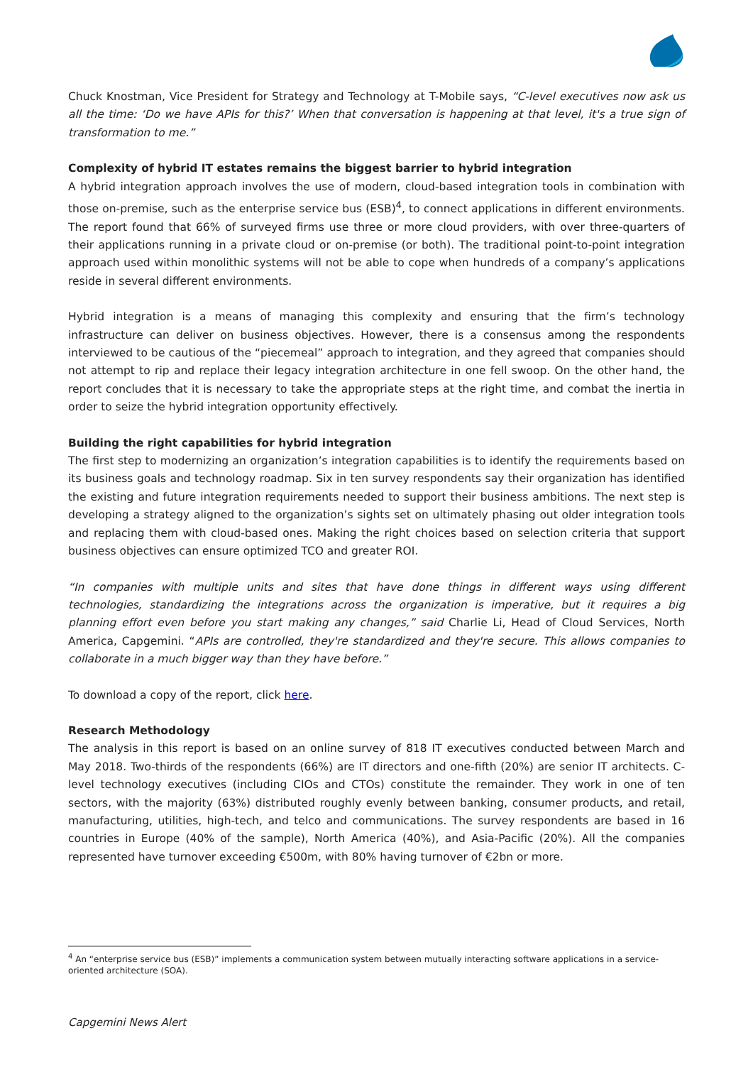Chuck Knostman, Vice President for Strategy and Technology at T-Mobile says, “C-level executives now ask us all the time: ‘Do we have APIs for this?’ When that conversation is happening at that level, it's a true sign of transformation to me.”
Complexity of hybrid IT estates remains the biggest barrier to hybrid integration
A hybrid integration approach involves the use of modern, cloud-based integration tools in combination with those on-premise, such as the enterprise service bus (ESB)<sup>4</sup>, to connect applications in different environments. The report found that 66% of surveyed firms use three or more cloud providers, with over three-quarters of their applications running in a private cloud or on-premise (or both). The traditional point-to-point integration approach used within monolithic systems will not be able to cope when hundreds of a company’s applications reside in several different environments.
Hybrid integration is a means of managing this complexity and ensuring that the firm’s technology infrastructure can deliver on business objectives. However, there is a consensus among the respondents interviewed to be cautious of the “piecemeal” approach to integration, and they agreed that companies should not attempt to rip and replace their legacy integration architecture in one fell swoop. On the other hand, the report concludes that it is necessary to take the appropriate steps at the right time, and combat the inertia in order to seize the hybrid integration opportunity effectively.
Building the right capabilities for hybrid integration
The first step to modernizing an organization’s integration capabilities is to identify the requirements based on its business goals and technology roadmap. Six in ten survey respondents say their organization has identified the existing and future integration requirements needed to support their business ambitions. The next step is developing a strategy aligned to the organization’s sights set on ultimately phasing out older integration tools and replacing them with cloud-based ones. Making the right choices based on selection criteria that support business objectives can ensure optimized TCO and greater ROI.
“In companies with multiple units and sites that have done things in different ways using different technologies, standardizing the integrations across the organization is imperative, but it requires a big planning effort even before you start making any changes,” said Charlie Li, Head of Cloud Services, North America, Capgemini. “APIs are controlled, they're standardized and they're secure. This allows companies to collaborate in a much bigger way than they have before.”
To download a copy of the report, click here.
Research Methodology
The analysis in this report is based on an online survey of 818 IT executives conducted between March and May 2018. Two-thirds of the respondents (66%) are IT directors and one-fifth (20%) are senior IT architects. C-level technology executives (including CIOs and CTOs) constitute the remainder. They work in one of ten sectors, with the majority (63%) distributed roughly evenly between banking, consumer products, and retail, manufacturing, utilities, high-tech, and telco and communications. The survey respondents are based in 16 countries in Europe (40% of the sample), North America (40%), and Asia-Pacific (20%). All the companies represented have turnover exceeding €500m, with 80% having turnover of €2bn or more.
<sup>4</sup> An “enterprise service bus (ESB)” implements a communication system between mutually interacting software applications in a service-oriented architecture (SOA).
Capgemini News Alert